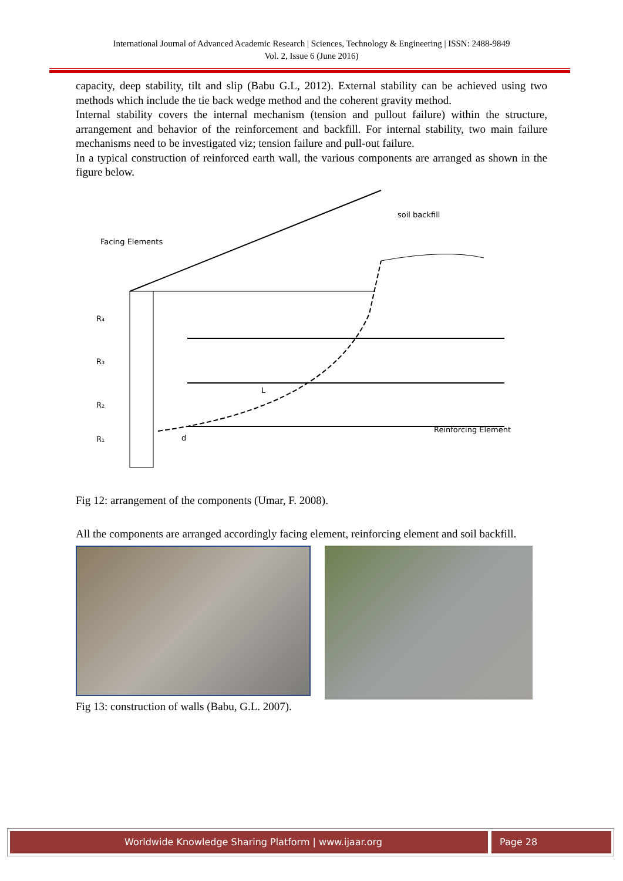International Journal of Advanced Academic Research | Sciences, Technology & Engineering | ISSN: 2488-9849
Vol. 2, Issue 6 (June 2016)
capacity, deep stability, tilt and slip (Babu G.L, 2012). External stability can be achieved using two methods which include the tie back wedge method and the coherent gravity method.
Internal stability covers the internal mechanism (tension and pullout failure) within the structure, arrangement and behavior of the reinforcement and backfill. For internal stability, two main failure mechanisms need to be investigated viz; tension failure and pull-out failure.
In a typical construction of reinforced earth wall, the various components are arranged as shown in the figure below.
Facing Elements
soil backfill
R₄
R₃
R₂
R₁
L
d
Reinforcing Element
Fig 12: arrangement of the components (Umar, F. 2008).
All the components are arranged accordingly facing element, reinforcing element and soil backfill.
Fig 13: construction of walls (Babu, G.L. 2007).
Worldwide Knowledge Sharing Platform | www.ijaar.org
Page 28